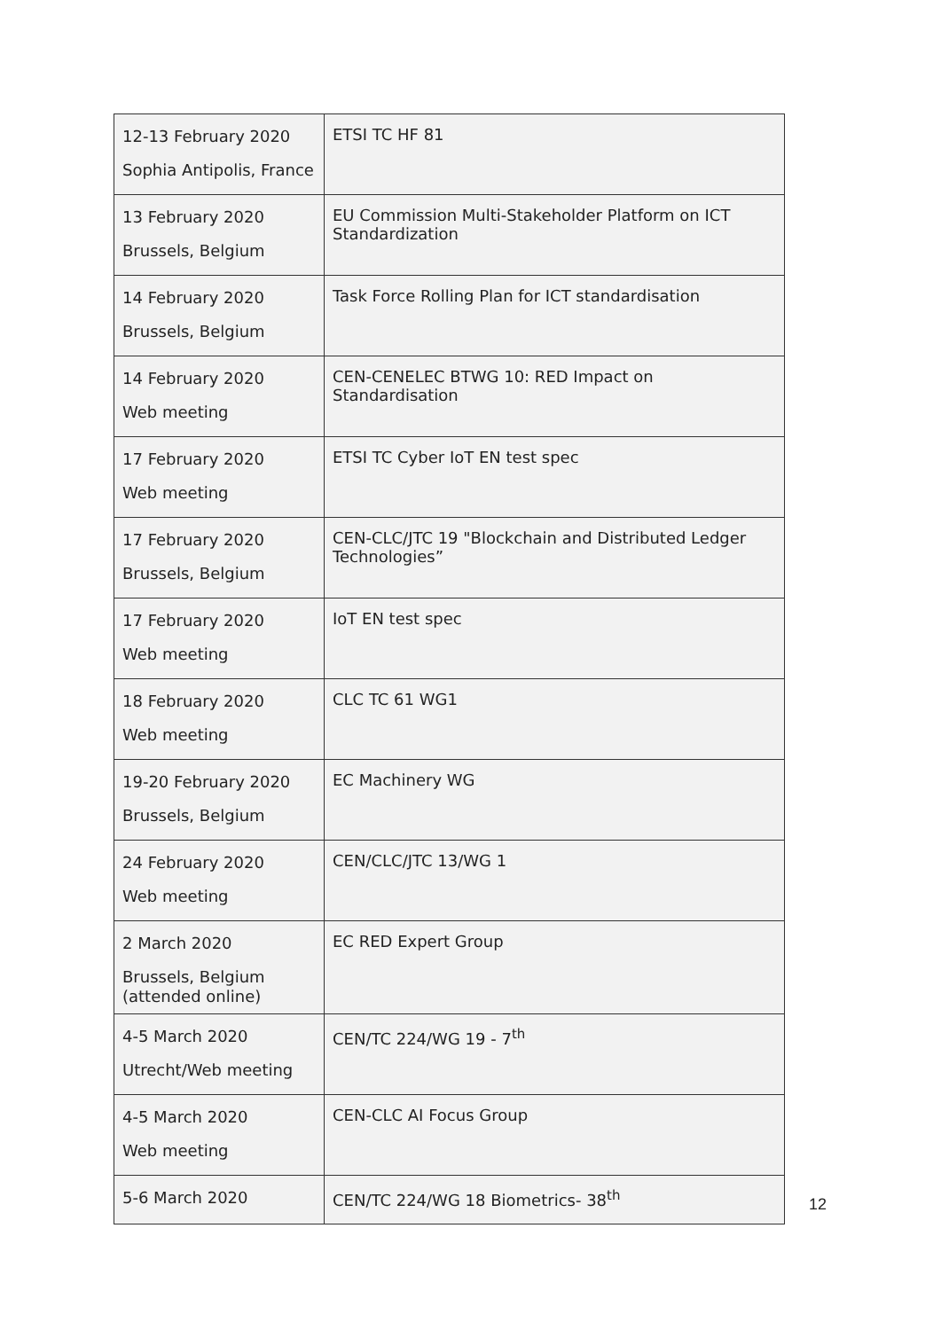| 12-13 February 2020 Sophia Antipolis, France | ETSI TC HF 81 |
| 13 February 2020 Brussels, Belgium | EU Commission Multi-Stakeholder Platform on ICT Standardization |
| 14 February 2020 Brussels, Belgium | Task Force Rolling Plan for ICT standardisation |
| 14 February 2020 Web meeting | CEN-CENELEC BTWG 10: RED Impact on Standardisation |
| 17 February 2020 Web meeting | ETSI TC Cyber IoT EN test spec |
| 17 February 2020 Brussels, Belgium | CEN-CLC/JTC 19 "Blockchain and Distributed Ledger Technologies” |
| 17 February 2020 Web meeting | IoT EN test spec |
| 18 February 2020 Web meeting | CLC TC 61 WG1 |
| 19-20 February 2020 Brussels, Belgium | EC Machinery WG |
| 24 February 2020 Web meeting | CEN/CLC/JTC 13/WG 1 |
| 2 March 2020 Brussels, Belgium (attended online) | EC RED Expert Group |
| 4-5 March 2020 Utrecht/Web meeting | CEN/TC 224/WG 19 - 7<sup>th</sup> |
| 4-5 March 2020 Web meeting | CEN-CLC AI Focus Group |
| 5-6 March 2020 | CEN/TC 224/WG 18 Biometrics- 38<sup>th</sup> |
12